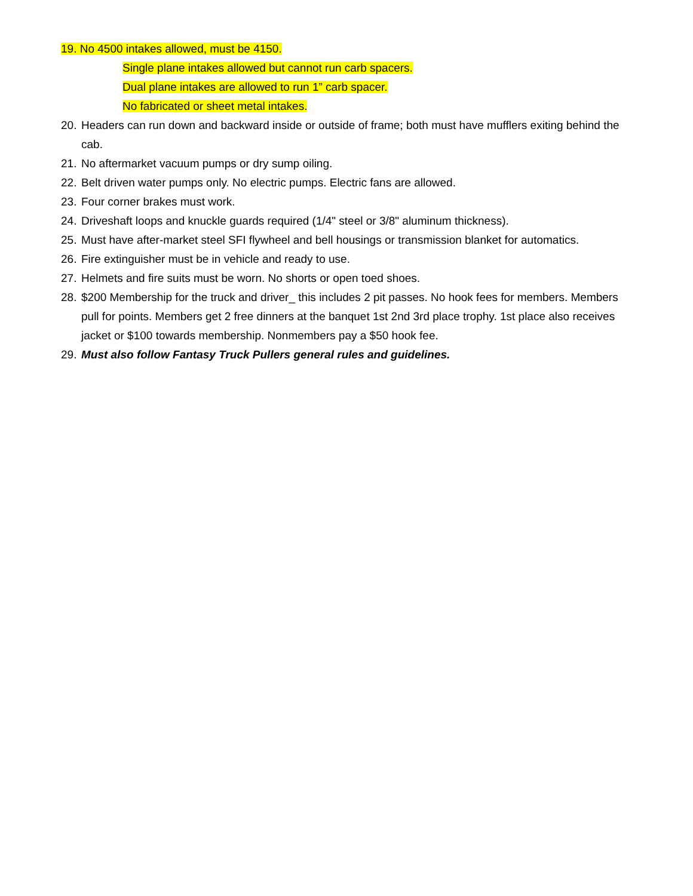19. No 4500 intakes allowed, must be 4150.
Single plane intakes allowed but cannot run carb spacers.
Dual plane intakes are allowed to run 1” carb spacer.
No fabricated or sheet metal intakes.
20. Headers can run down and backward inside or outside of frame; both must have mufflers exiting behind the cab.
21. No aftermarket vacuum pumps or dry sump oiling.
22. Belt driven water pumps only. No electric pumps. Electric fans are allowed.
23. Four corner brakes must work.
24. Driveshaft loops and knuckle guards required (1/4" steel or 3/8" aluminum thickness).
25. Must have after-market steel SFI flywheel and bell housings or transmission blanket for automatics.
26. Fire extinguisher must be in vehicle and ready to use.
27. Helmets and fire suits must be worn. No shorts or open toed shoes.
28. $200 Membership for the truck and driver_ this includes 2 pit passes. No hook fees for members. Members pull for points. Members get 2 free dinners at the banquet 1st 2nd 3rd place trophy. 1st place also receives jacket or $100 towards membership. Nonmembers pay a $50 hook fee.
29. Must also follow Fantasy Truck Pullers general rules and guidelines.